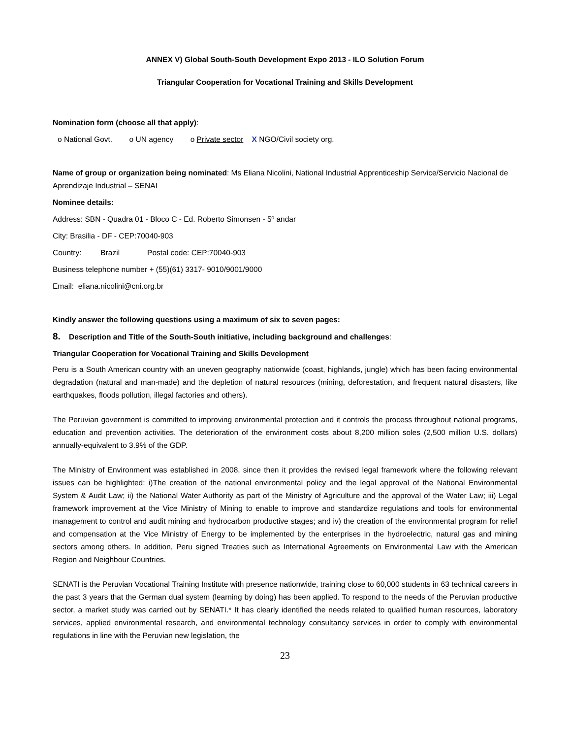ANNEX V) Global South-South Development Expo 2013 - ILO Solution Forum
Triangular Cooperation for Vocational Training and Skills Development
Nomination form (choose all that apply):
o National Govt. o UN agency o Private sector X NGO/Civil society org.
Name of group or organization being nominated: Ms Eliana Nicolini, National Industrial Apprenticeship Service/Servicio Nacional de Aprendizaje Industrial – SENAI
Nominee details:
Address: SBN - Quadra 01 - Bloco C - Ed. Roberto Simonsen - 5º andar
City: Brasilia - DF - CEP:70040-903
Country: Brazil Postal code: CEP:70040-903
Business telephone number + (55)(61) 3317- 9010/9001/9000
Email: eliana.nicolini@cni.org.br
Kindly answer the following questions using a maximum of six to seven pages:
8. Description and Title of the South-South initiative, including background and challenges:
Triangular Cooperation for Vocational Training and Skills Development
Peru is a South American country with an uneven geography nationwide (coast, highlands, jungle) which has been facing environmental degradation (natural and man-made) and the depletion of natural resources (mining, deforestation, and frequent natural disasters, like earthquakes, floods pollution, illegal factories and others).
The Peruvian government is committed to improving environmental protection and it controls the process throughout national programs, education and prevention activities. The deterioration of the environment costs about 8,200 million soles (2,500 million U.S. dollars) annually-equivalent to 3.9% of the GDP.
The Ministry of Environment was established in 2008, since then it provides the revised legal framework where the following relevant issues can be highlighted: i)The creation of the national environmental policy and the legal approval of the National Environmental System & Audit Law; ii) the National Water Authority as part of the Ministry of Agriculture and the approval of the Water Law; iii) Legal framework improvement at the Vice Ministry of Mining to enable to improve and standardize regulations and tools for environmental management to control and audit mining and hydrocarbon productive stages; and iv) the creation of the environmental program for relief and compensation at the Vice Ministry of Energy to be implemented by the enterprises in the hydroelectric, natural gas and mining sectors among others. In addition, Peru signed Treaties such as International Agreements on Environmental Law with the American Region and Neighbour Countries.
SENATI is the Peruvian Vocational Training Institute with presence nationwide, training close to 60,000 students in 63 technical careers in the past 3 years that the German dual system (learning by doing) has been applied. To respond to the needs of the Peruvian productive sector, a market study was carried out by SENATI.* It has clearly identified the needs related to qualified human resources, laboratory services, applied environmental research, and environmental technology consultancy services in order to comply with environmental regulations in line with the Peruvian new legislation, the
23